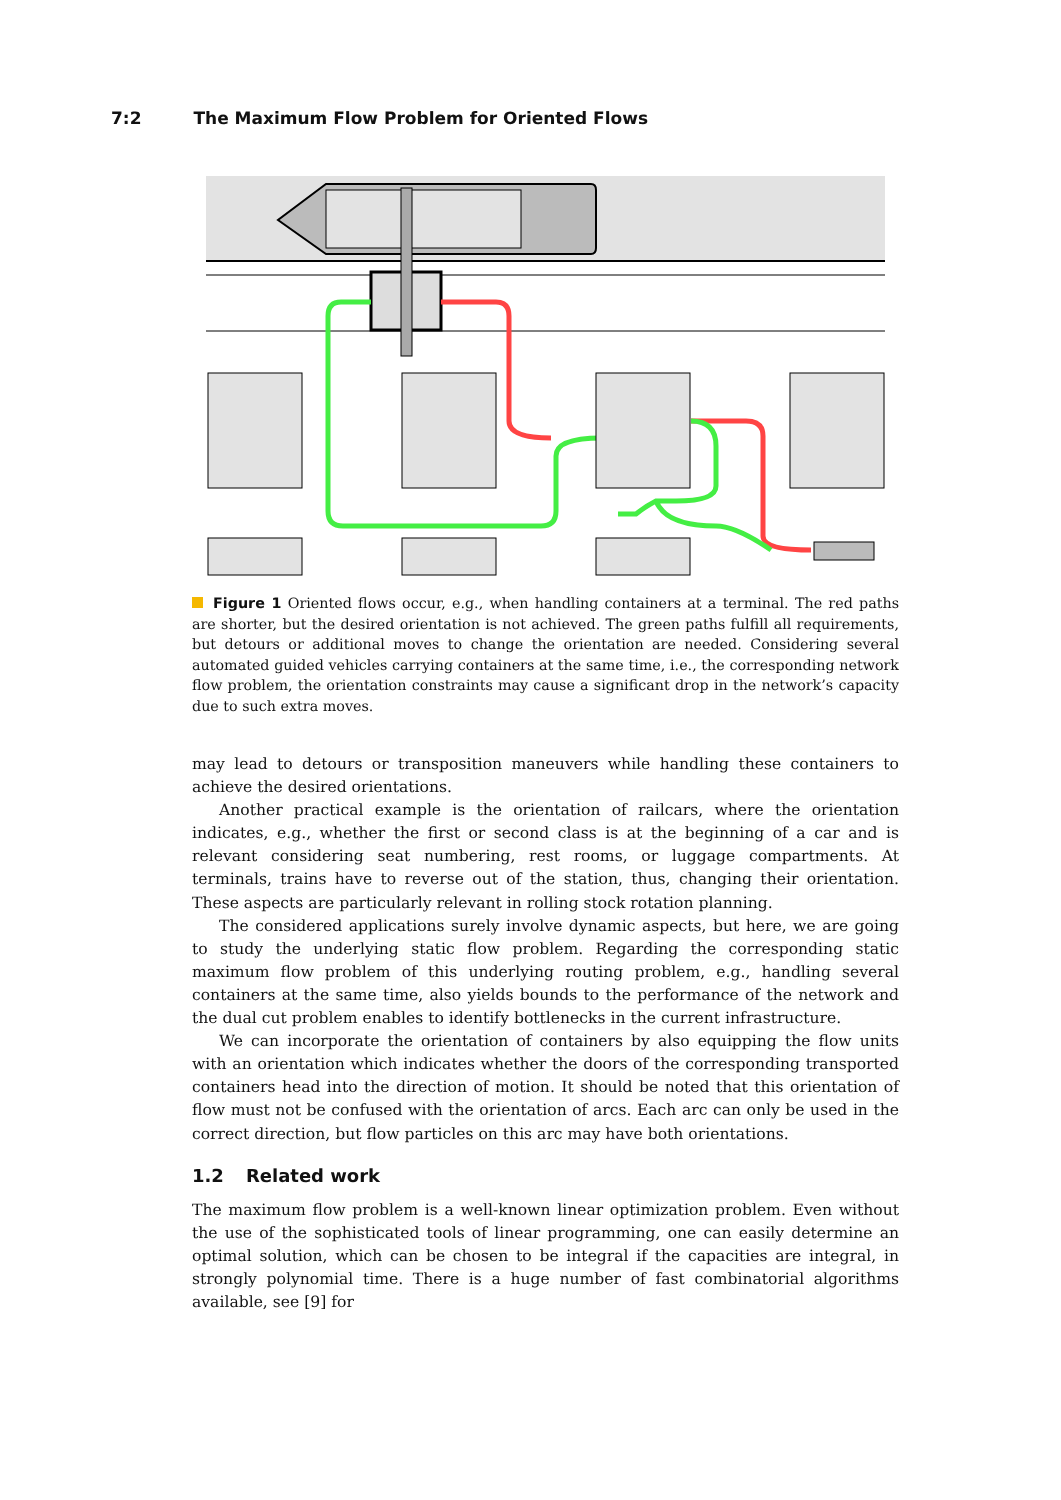7:2 The Maximum Flow Problem for Oriented Flows
Figure 1 Oriented flows occur, e.g., when handling containers at a terminal. The red paths are shorter, but the desired orientation is not achieved. The green paths fulfill all requirements, but detours or additional moves to change the orientation are needed. Considering several automated guided vehicles carrying containers at the same time, i.e., the corresponding network flow problem, the orientation constraints may cause a significant drop in the network’s capacity due to such extra moves.
may lead to detours or transposition maneuvers while handling these containers to achieve the desired orientations.
Another practical example is the orientation of railcars, where the orientation indicates, e.g., whether the first or second class is at the beginning of a car and is relevant considering seat numbering, rest rooms, or luggage compartments. At terminals, trains have to reverse out of the station, thus, changing their orientation. These aspects are particularly relevant in rolling stock rotation planning.
The considered applications surely involve dynamic aspects, but here, we are going to study the underlying static flow problem. Regarding the corresponding static maximum flow problem of this underlying routing problem, e.g., handling several containers at the same time, also yields bounds to the performance of the network and the dual cut problem enables to identify bottlenecks in the current infrastructure.
We can incorporate the orientation of containers by also equipping the flow units with an orientation which indicates whether the doors of the corresponding transported containers head into the direction of motion. It should be noted that this orientation of flow must not be confused with the orientation of arcs. Each arc can only be used in the correct direction, but flow particles on this arc may have both orientations.
1.2 Related work
The maximum flow problem is a well-known linear optimization problem. Even without the use of the sophisticated tools of linear programming, one can easily determine an optimal solution, which can be chosen to be integral if the capacities are integral, in strongly polynomial time. There is a huge number of fast combinatorial algorithms available, see [9] for